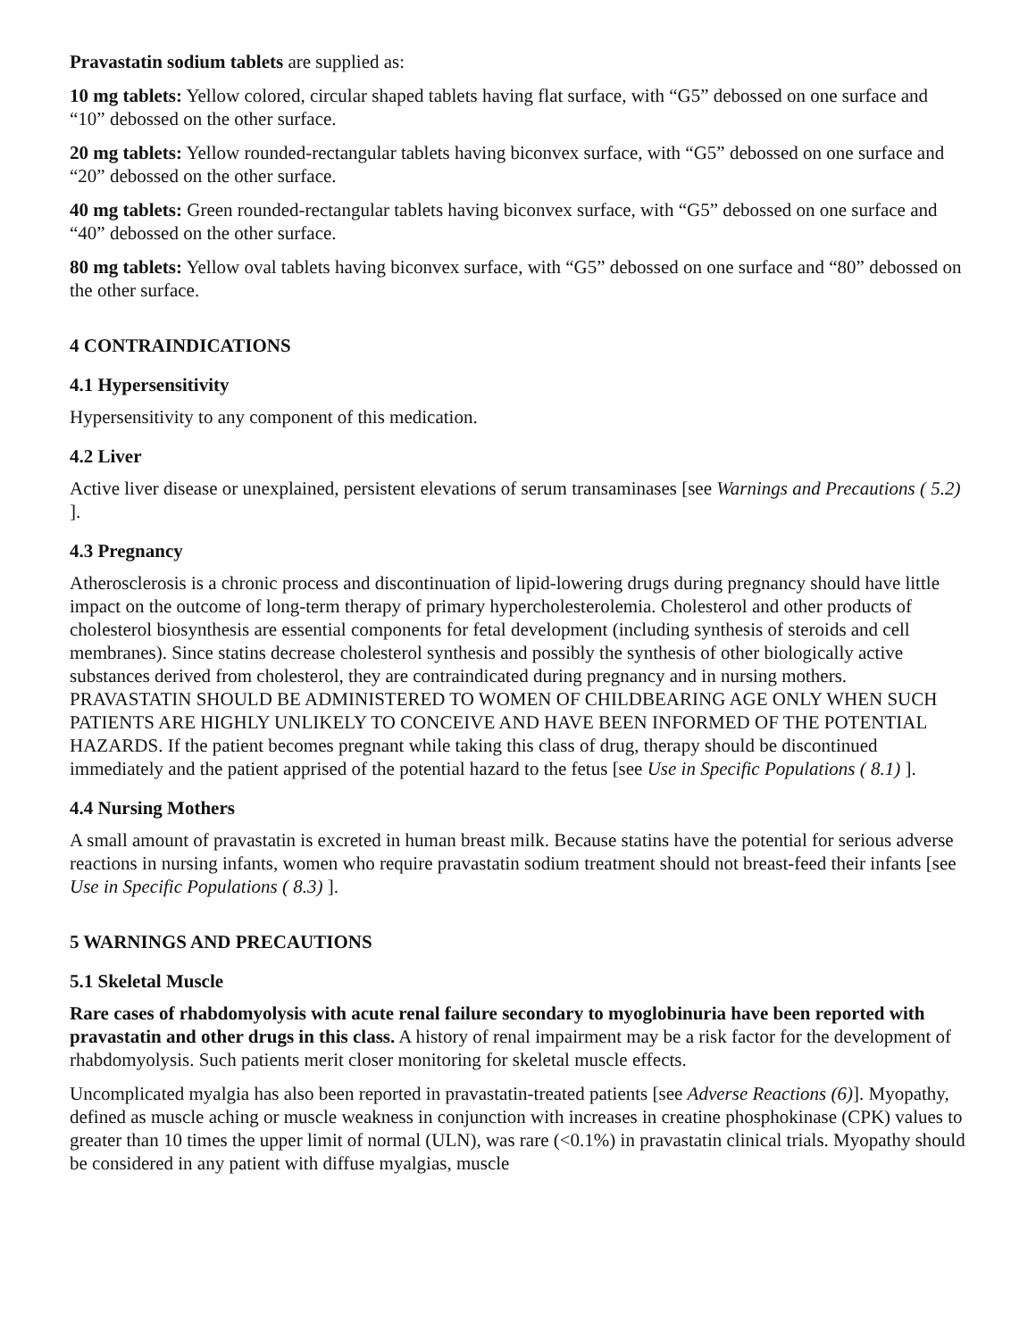Pravastatin sodium tablets are supplied as:
10 mg tablets: Yellow colored, circular shaped tablets having flat surface, with “G5” debossed on one surface and “10” debossed on the other surface.
20 mg tablets: Yellow rounded-rectangular tablets having biconvex surface, with “G5” debossed on one surface and “20” debossed on the other surface.
40 mg tablets: Green rounded-rectangular tablets having biconvex surface, with “G5” debossed on one surface and “40” debossed on the other surface.
80 mg tablets: Yellow oval tablets having biconvex surface, with “G5” debossed on one surface and “80” debossed on the other surface.
4 CONTRAINDICATIONS
4.1 Hypersensitivity
Hypersensitivity to any component of this medication.
4.2 Liver
Active liver disease or unexplained, persistent elevations of serum transaminases [see Warnings and Precautions ( 5.2) ].
4.3 Pregnancy
Atherosclerosis is a chronic process and discontinuation of lipid-lowering drugs during pregnancy should have little impact on the outcome of long-term therapy of primary hypercholesterolemia. Cholesterol and other products of cholesterol biosynthesis are essential components for fetal development (including synthesis of steroids and cell membranes). Since statins decrease cholesterol synthesis and possibly the synthesis of other biologically active substances derived from cholesterol, they are contraindicated during pregnancy and in nursing mothers. PRAVASTATIN SHOULD BE ADMINISTERED TO WOMEN OF CHILDBEARING AGE ONLY WHEN SUCH PATIENTS ARE HIGHLY UNLIKELY TO CONCEIVE AND HAVE BEEN INFORMED OF THE POTENTIAL HAZARDS. If the patient becomes pregnant while taking this class of drug, therapy should be discontinued immediately and the patient apprised of the potential hazard to the fetus [see Use in Specific Populations ( 8.1) ].
4.4 Nursing Mothers
A small amount of pravastatin is excreted in human breast milk. Because statins have the potential for serious adverse reactions in nursing infants, women who require pravastatin sodium treatment should not breast-feed their infants [see Use in Specific Populations ( 8.3) ].
5 WARNINGS AND PRECAUTIONS
5.1 Skeletal Muscle
Rare cases of rhabdomyolysis with acute renal failure secondary to myoglobinuria have been reported with pravastatin and other drugs in this class. A history of renal impairment may be a risk factor for the development of rhabdomyolysis. Such patients merit closer monitoring for skeletal muscle effects.
Uncomplicated myalgia has also been reported in pravastatin-treated patients [see Adverse Reactions (6)]. Myopathy, defined as muscle aching or muscle weakness in conjunction with increases in creatine phosphokinase (CPK) values to greater than 10 times the upper limit of normal (ULN), was rare (<0.1%) in pravastatin clinical trials. Myopathy should be considered in any patient with diffuse myalgias, muscle